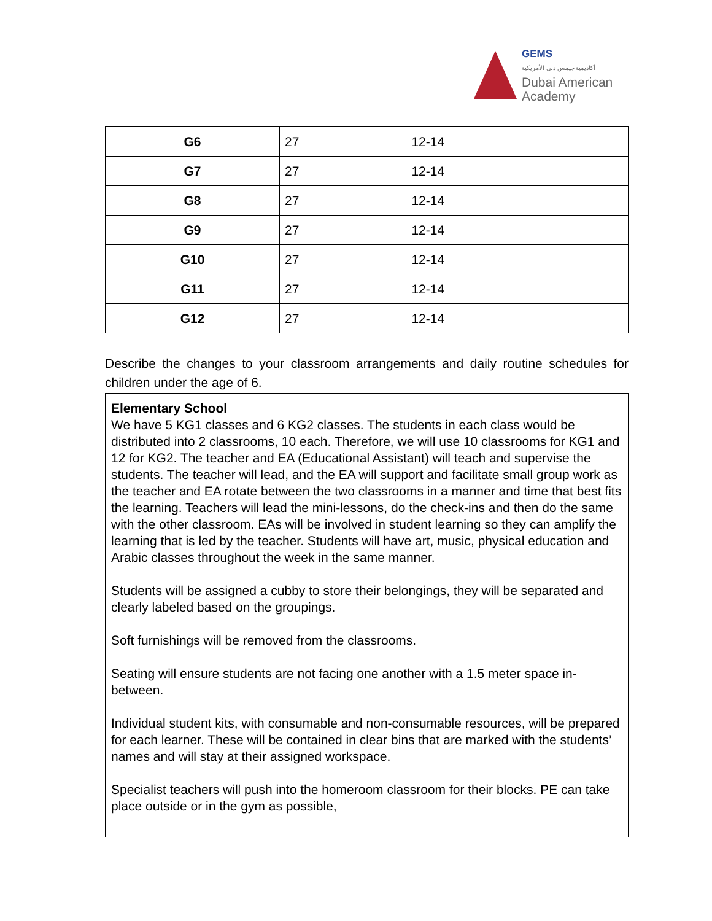GEMS
أكاديمية جيمس دبي الأمريكية
Dubai American
Academy
| G6 | 27 | 12-14 |
| G7 | 27 | 12-14 |
| G8 | 27 | 12-14 |
| G9 | 27 | 12-14 |
| G10 | 27 | 12-14 |
| G11 | 27 | 12-14 |
| G12 | 27 | 12-14 |
Describe the changes to your classroom arrangements and daily routine schedules for children under the age of 6.
Elementary School
We have 5 KG1 classes and 6 KG2 classes. The students in each class would be distributed into 2 classrooms, 10 each. Therefore, we will use 10 classrooms for KG1 and 12 for KG2. The teacher and EA (Educational Assistant) will teach and supervise the students. The teacher will lead, and the EA will support and facilitate small group work as the teacher and EA rotate between the two classrooms in a manner and time that best fits the learning. Teachers will lead the mini-lessons, do the check-ins and then do the same with the other classroom. EAs will be involved in student learning so they can amplify the learning that is led by the teacher. Students will have art, music, physical education and Arabic classes throughout the week in the same manner.
Students will be assigned a cubby to store their belongings, they will be separated and clearly labeled based on the groupings.
Soft furnishings will be removed from the classrooms.
Seating will ensure students are not facing one another with a 1.5 meter space in-between.
Individual student kits, with consumable and non-consumable resources, will be prepared for each learner. These will be contained in clear bins that are marked with the students’ names and will stay at their assigned workspace.
Specialist teachers will push into the homeroom classroom for their blocks. PE can take place outside or in the gym as possible,